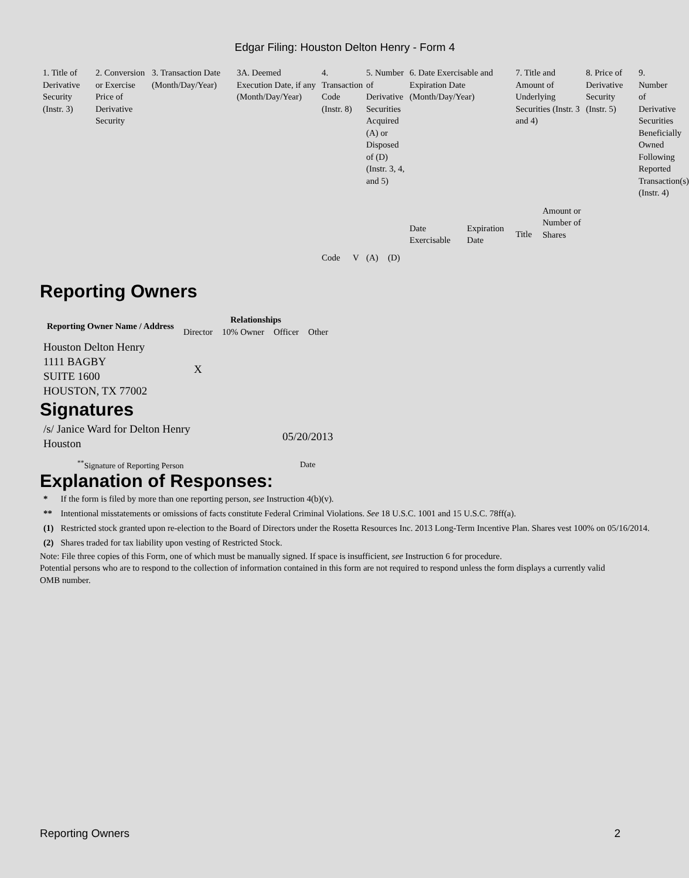Edgar Filing: Houston Delton Henry - Form 4
| 1. Title of Derivative Security (Instr. 3) | 2. Conversion or Exercise Price of Derivative Security | 3. Transaction Date (Month/Day/Year) | 3A. Deemed Execution Date, if any (Month/Day/Year) | 4. Transaction Code (Instr. 8) | | 5. Number of Derivative Securities Acquired (A) or Disposed of (D) (Instr. 3, 4, and 5) | | 6. Date Exercisable and Expiration Date (Month/Day/Year) | | 7. Title and Amount of Underlying Securities (Instr. 3 and 4) | | 8. Price of Derivative Security (Instr. 5) | 9. Number of Derivative Securities Beneficially Owned Following Reported Transaction(s) (Instr. 4) |
| --- | --- | --- | --- | --- | --- | --- | --- | --- | --- | --- | --- | --- | --- |
| | | | | Code | V | (A) | (D) | Date Exercisable | Expiration Date | Title | Amount or Number of Shares | | |
Reporting Owners
| Reporting Owner Name / Address | Relationships | | | |
| --- | --- | --- | --- | --- |
| | Director | 10% Owner | Officer | Other |
| Houston Delton Henry 1111 BAGBY SUITE 1600 HOUSTON, TX 77002 | X | | | |
Signatures
| /s/ Janice Ward for Delton Henry Houston | 05/20/2013 |
| <sup>**</sup> Signature of Reporting Person | Date |
Explanation of Responses:
| * | If the form is filed by more than one reporting person, see Instruction 4(b)(v). |
| ** | Intentional misstatements or omissions of facts constitute Federal Criminal Violations. See 18 U.S.C. 1001 and 15 U.S.C. 78ff(a). |
| (1) | Restricted stock granted upon re-election to the Board of Directors under the Rosetta Resources Inc. 2013 Long-Term Incentive Plan. Shares vest 100% on 05/16/2014. |
| (2) | Shares traded for tax liability upon vesting of Restricted Stock. |
Note: File three copies of this Form, one of which must be manually signed. If space is insufficient, see Instruction 6 for procedure.
Potential persons who are to respond to the collection of information contained in this form are not required to respond unless the form displays a currently valid OMB number.
Reporting Owners 2